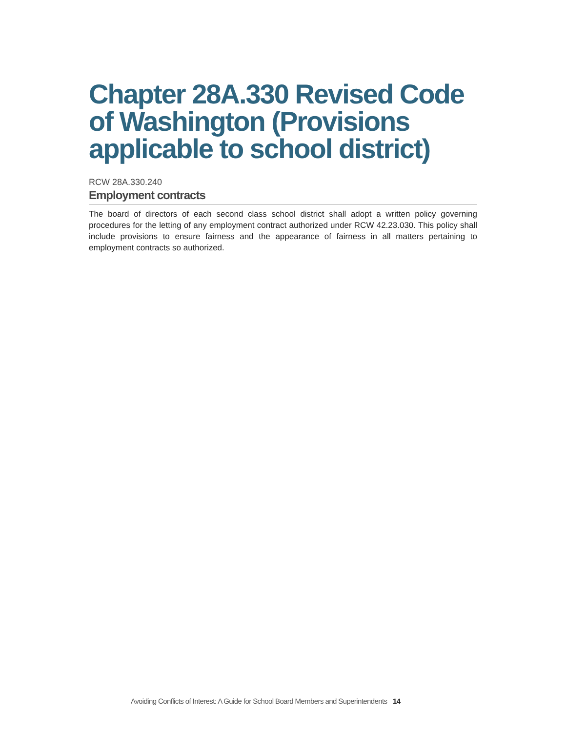Chapter 28A.330 Revised Code of Washington (Provisions applicable to school district)
RCW 28A.330.240
Employment contracts
The board of directors of each second class school district shall adopt a written policy governing procedures for the letting of any employment contract authorized under RCW 42.23.030. This policy shall include provisions to ensure fairness and the appearance of fairness in all matters pertaining to employment contracts so authorized.
Avoiding Conflicts of Interest: A Guide for School Board Members and Superintendents 14